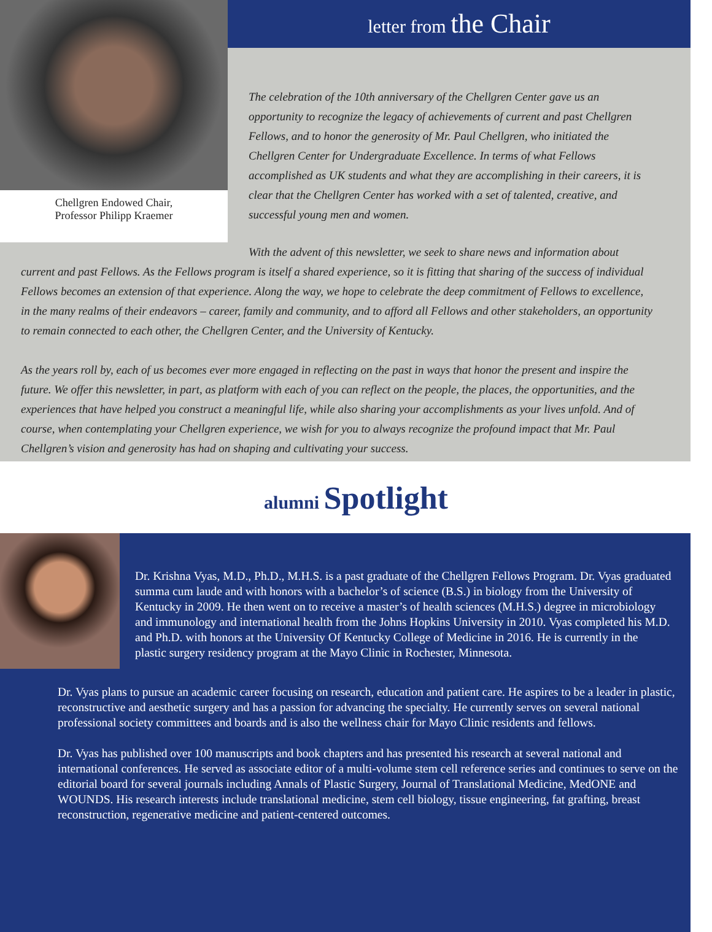Chellgren Endowed Chair,
Professor Philipp Kraemer
letter from the Chair
The celebration of the 10th anniversary of the Chellgren Center gave us an opportunity to recognize the legacy of achievements of current and past Chellgren Fellows, and to honor the generosity of Mr. Paul Chellgren, who initiated the Chellgren Center for Undergraduate Excellence. In terms of what Fellows accomplished as UK students and what they are accomplishing in their careers, it is clear that the Chellgren Center has worked with a set of talented, creative, and successful young men and women.
With the advent of this newsletter, we seek to share news and information about current and past Fellows. As the Fellows program is itself a shared experience, so it is fitting that sharing of the success of individual Fellows becomes an extension of that experience. Along the way, we hope to celebrate the deep commitment of Fellows to excellence, in the many realms of their endeavors – career, family and community, and to afford all Fellows and other stakeholders, an opportunity to remain connected to each other, the Chellgren Center, and the University of Kentucky.
As the years roll by, each of us becomes ever more engaged in reflecting on the past in ways that honor the present and inspire the future. We offer this newsletter, in part, as platform with each of you can reflect on the people, the places, the opportunities, and the experiences that have helped you construct a meaningful life, while also sharing your accomplishments as your lives unfold. And of course, when contemplating your Chellgren experience, we wish for you to always recognize the profound impact that Mr. Paul Chellgren’s vision and generosity has had on shaping and cultivating your success.
alumni Spotlight
Dr. Krishna Vyas, M.D., Ph.D., M.H.S. is a past graduate of the Chellgren Fellows Program. Dr. Vyas graduated summa cum laude and with honors with a bachelor’s of science (B.S.) in biology from the University of Kentucky in 2009. He then went on to receive a master’s of health sciences (M.H.S.) degree in microbiology and immunology and international health from the Johns Hopkins University in 2010. Vyas completed his M.D. and Ph.D. with honors at the University Of Kentucky College of Medicine in 2016. He is currently in the plastic surgery residency program at the Mayo Clinic in Rochester, Minnesota.
Dr. Vyas plans to pursue an academic career focusing on research, education and patient care. He aspires to be a leader in plastic, reconstructive and aesthetic surgery and has a passion for advancing the specialty. He currently serves on several national professional society committees and boards and is also the wellness chair for Mayo Clinic residents and fellows.
Dr. Vyas has published over 100 manuscripts and book chapters and has presented his research at several national and international conferences. He served as associate editor of a multi-volume stem cell reference series and continues to serve on the editorial board for several journals including Annals of Plastic Surgery, Journal of Translational Medicine, MedONE and WOUNDS. His research interests include translational medicine, stem cell biology, tissue engineering, fat grafting, breast reconstruction, regenerative medicine and patient-centered outcomes.